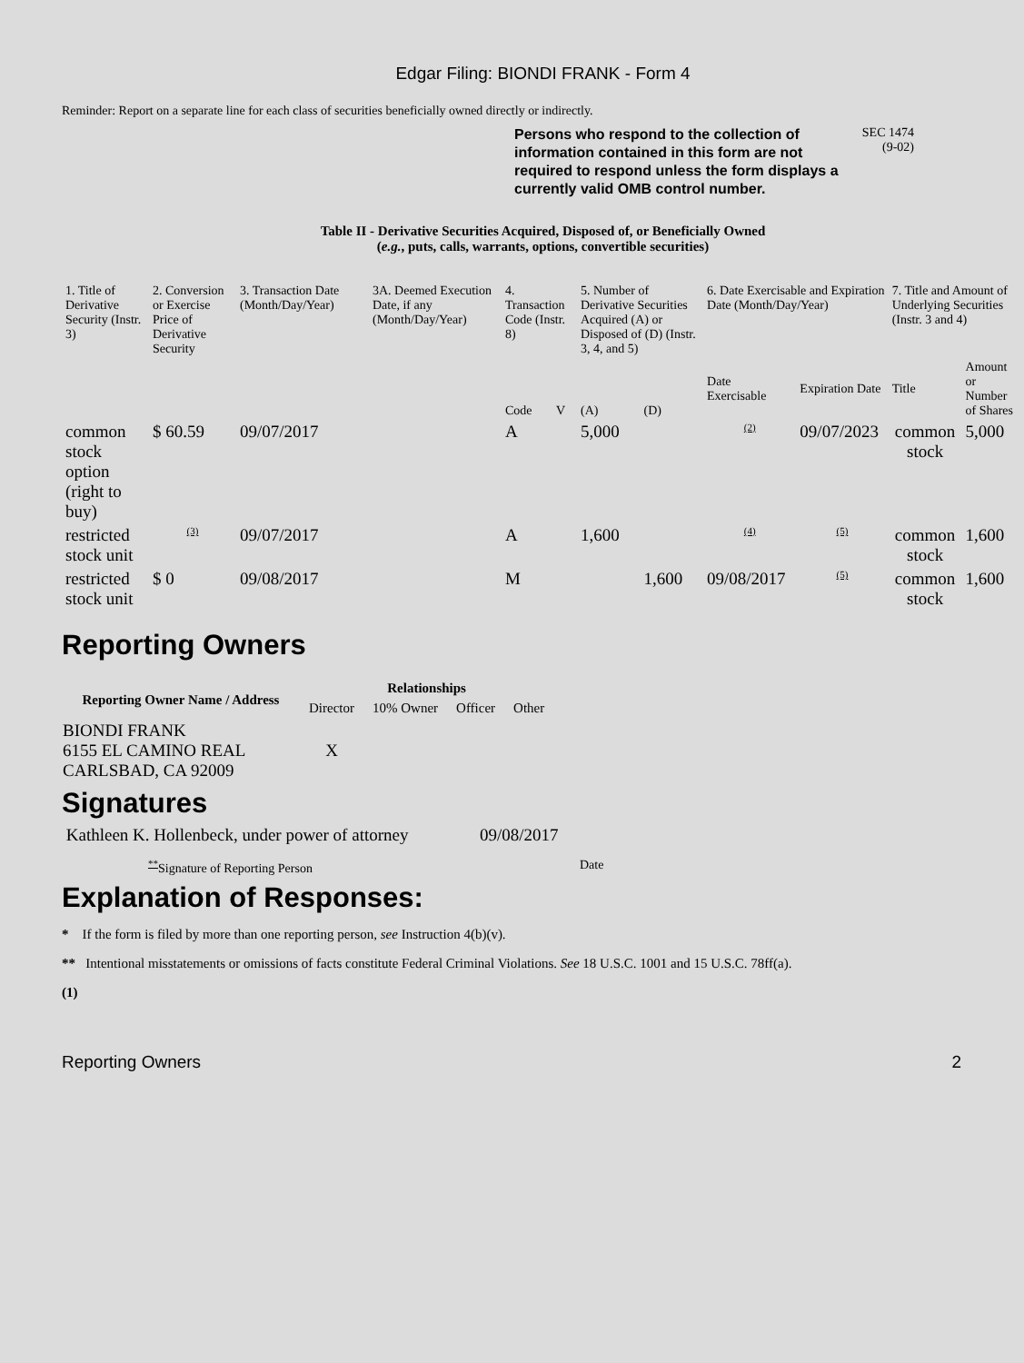Edgar Filing: BIONDI FRANK - Form 4
Reminder: Report on a separate line for each class of securities beneficially owned directly or indirectly.
Persons who respond to the collection of information contained in this form are not required to respond unless the form displays a currently valid OMB control number.
SEC 1474
(9-02)
Table II - Derivative Securities Acquired, Disposed of, or Beneficially Owned
(e.g., puts, calls, warrants, options, convertible securities)
| 1. Title of Derivative Security (Instr. 3) | 2. Conversion or Exercise Price of Derivative Security | 3. Transaction Date (Month/Day/Year) | 3A. Deemed Execution Date, if any (Month/Day/Year) | 4. Transaction Code (Instr. 8) | | 5. Number of Derivative Securities Acquired (A) or Disposed of (D) (Instr. 3, 4, and 5) | | 6. Date Exercisable and Expiration Date (Month/Day/Year) | | 7. Title and Amount of Underlying Securities (Instr. 3 and 4) | |
| | | | | Code | V | (A) | (D) | Date Exercisable | Expiration Date | Title | Amount or Number of Shares |
| common stock option (right to buy) | $ 60.59 | 09/07/2017 | | A | | 5,000 | | <sup>(2)</sup> | 09/07/2023 | common stock | 5,000 |
| restricted stock unit | <sup>(3)</sup> | 09/07/2017 | | A | | 1,600 | | <sup>(4)</sup> | <sup>(5)</sup> | common stock | 1,600 |
| restricted stock unit | $ 0 | 09/08/2017 | | M | | | 1,600 | 09/08/2017 | <sup>(5)</sup> | common stock | 1,600 |
Reporting Owners
| Reporting Owner Name / Address | Relationships | | | |
| --- | --- | --- | --- | --- |
| | Director | 10% Owner | Officer | Other |
| BIONDI FRANK 6155 EL CAMINO REAL CARLSBAD, CA 92009 | X | | | |
Signatures
Kathleen K. Hollenbeck, under power of attorney
09/08/2017
<sup>**</sup> Signature of Reporting Person Date
Explanation of Responses:
* If the form is filed by more than one reporting person, see Instruction 4(b)(v).
** Intentional misstatements or omissions of facts constitute Federal Criminal Violations. See 18 U.S.C. 1001 and 15 U.S.C. 78ff(a).
(1)
Reporting Owners 2